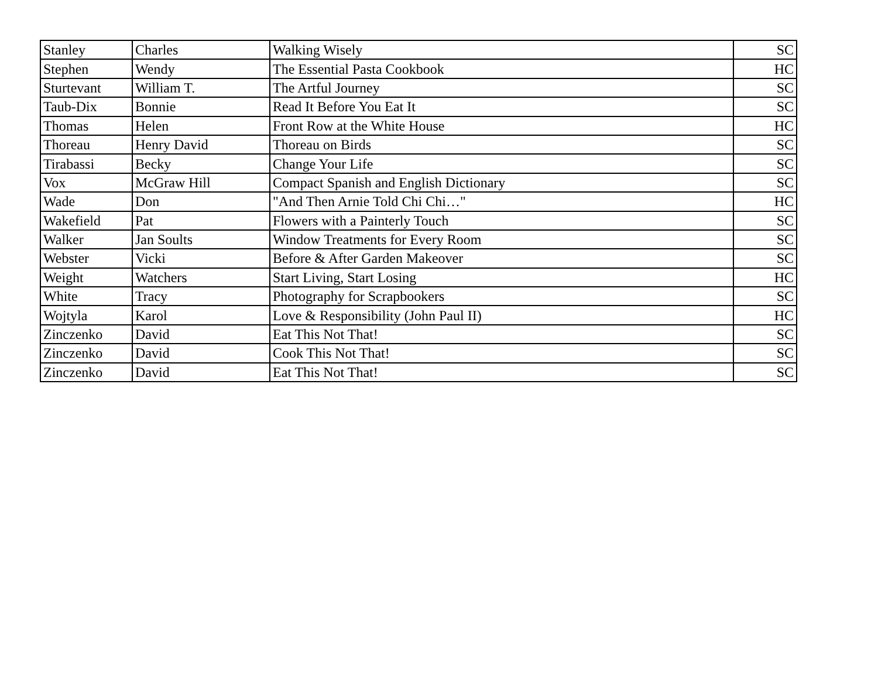| Stanley | Charles | Walking Wisely | SC |
| Stephen | Wendy | The Essential Pasta Cookbook | HC |
| Sturtevant | William T. | The Artful Journey | SC |
| Taub-Dix | Bonnie | Read It Before You Eat It | SC |
| Thomas | Helen | Front Row at the White House | HC |
| Thoreau | Henry David | Thoreau on Birds | SC |
| Tirabassi | Becky | Change Your Life | SC |
| Vox | McGraw Hill | Compact Spanish and English Dictionary | SC |
| Wade | Don | "And Then Arnie Told Chi Chi…" | HC |
| Wakefield | Pat | Flowers with a Painterly Touch | SC |
| Walker | Jan Soults | Window Treatments for Every Room | SC |
| Webster | Vicki | Before & After Garden Makeover | SC |
| Weight | Watchers | Start Living, Start Losing | HC |
| White | Tracy | Photography for Scrapbookers | SC |
| Wojtyla | Karol | Love & Responsibility (John Paul II) | HC |
| Zinczenko | David | Eat This Not That! | SC |
| Zinczenko | David | Cook This Not That! | SC |
| Zinczenko | David | Eat This Not That! | SC |